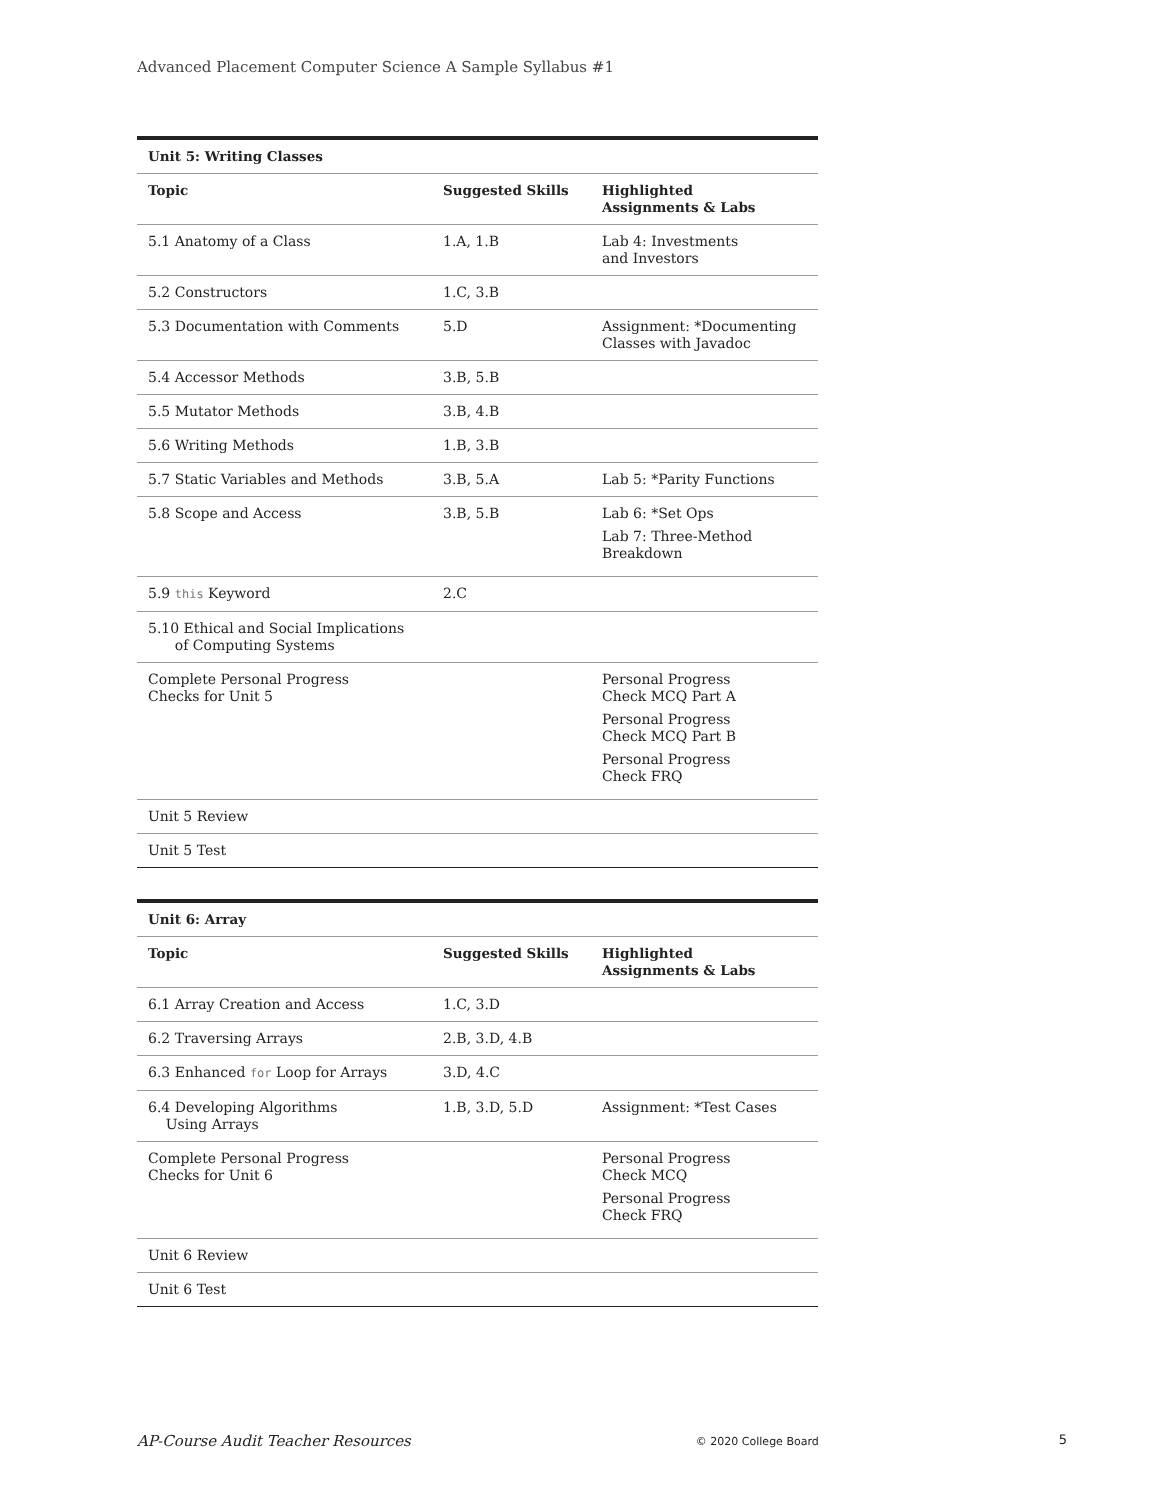Advanced Placement Computer Science A Sample Syllabus #1
| Unit 5: Writing Classes | | |
| --- | --- | --- |
| Topic | Suggested Skills | Highlighted Assignments & Labs |
| 5.1 Anatomy of a Class | 1.A, 1.B | Lab 4: Investments and Investors |
| 5.2 Constructors | 1.C, 3.B | |
| 5.3 Documentation with Comments | 5.D | Assignment: *Documenting Classes with Javadoc |
| 5.4 Accessor Methods | 3.B, 5.B | |
| 5.5 Mutator Methods | 3.B, 4.B | |
| 5.6 Writing Methods | 1.B, 3.B | |
| 5.7 Static Variables and Methods | 3.B, 5.A | Lab 5: *Parity Functions |
| 5.8 Scope and Access | 3.B, 5.B | Lab 6: *Set Ops Lab 7: Three-Method Breakdown |
| 5.9 this Keyword | 2.C | |
| 5.10 Ethical and Social Implications of Computing Systems | | |
| Complete Personal Progress Checks for Unit 5 | | Personal Progress Check MCQ Part A Personal Progress Check MCQ Part B Personal Progress Check FRQ |
| Unit 5 Review | | |
| Unit 5 Test | | |
| Unit 6: Array | | |
| --- | --- | --- |
| Topic | Suggested Skills | Highlighted Assignments & Labs |
| 6.1 Array Creation and Access | 1.C, 3.D | |
| 6.2 Traversing Arrays | 2.B, 3.D, 4.B | |
| 6.3 Enhanced for Loop for Arrays | 3.D, 4.C | |
| 6.4 Developing Algorithms Using Arrays | 1.B, 3.D, 5.D | Assignment: *Test Cases |
| Complete Personal Progress Checks for Unit 6 | | Personal Progress Check MCQ Personal Progress Check FRQ |
| Unit 6 Review | | |
| Unit 6 Test | | |
AP-Course Audit Teacher Resources © 2020 College Board 5